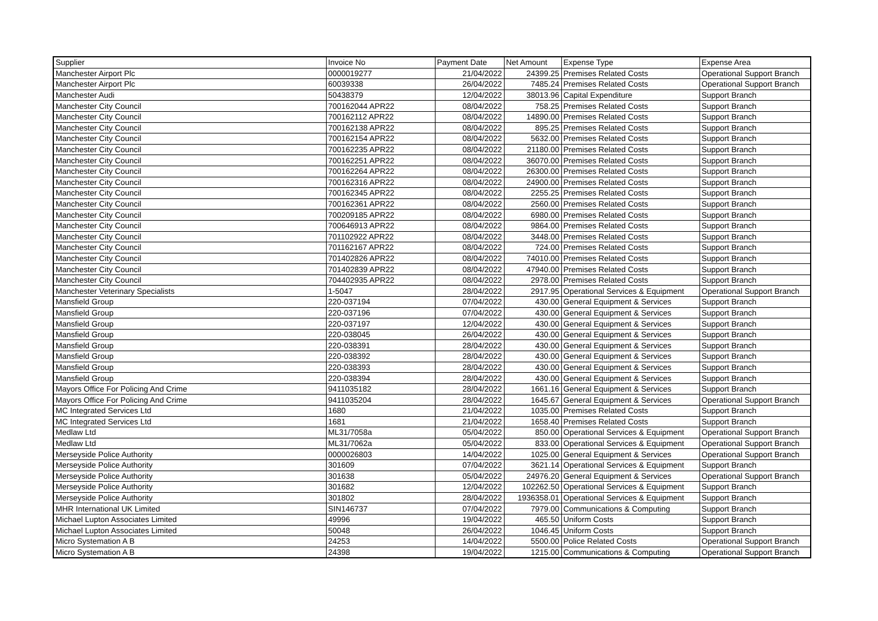| Supplier | Invoice No | Payment Date | Net Amount | Expense Type | Expense Area |
| --- | --- | --- | --- | --- | --- |
| Manchester Airport Plc | 0000019277 | 21/04/2022 | 24399.25 | Premises Related Costs | Operational Support Branch |
| Manchester Airport Plc | 60039338 | 26/04/2022 | 7485.24 | Premises Related Costs | Operational Support Branch |
| Manchester Audi | 50438379 | 12/04/2022 | 38013.96 | Capital Expenditure | Support Branch |
| Manchester City Council | 700162044 APR22 | 08/04/2022 | 758.25 | Premises Related Costs | Support Branch |
| Manchester City Council | 700162112 APR22 | 08/04/2022 | 14890.00 | Premises Related Costs | Support Branch |
| Manchester City Council | 700162138 APR22 | 08/04/2022 | 895.25 | Premises Related Costs | Support Branch |
| Manchester City Council | 700162154 APR22 | 08/04/2022 | 5632.00 | Premises Related Costs | Support Branch |
| Manchester City Council | 700162235 APR22 | 08/04/2022 | 21180.00 | Premises Related Costs | Support Branch |
| Manchester City Council | 700162251 APR22 | 08/04/2022 | 36070.00 | Premises Related Costs | Support Branch |
| Manchester City Council | 700162264 APR22 | 08/04/2022 | 26300.00 | Premises Related Costs | Support Branch |
| Manchester City Council | 700162316 APR22 | 08/04/2022 | 24900.00 | Premises Related Costs | Support Branch |
| Manchester City Council | 700162345 APR22 | 08/04/2022 | 2255.25 | Premises Related Costs | Support Branch |
| Manchester City Council | 700162361 APR22 | 08/04/2022 | 2560.00 | Premises Related Costs | Support Branch |
| Manchester City Council | 700209185 APR22 | 08/04/2022 | 6980.00 | Premises Related Costs | Support Branch |
| Manchester City Council | 700646913 APR22 | 08/04/2022 | 9864.00 | Premises Related Costs | Support Branch |
| Manchester City Council | 701102922 APR22 | 08/04/2022 | 3448.00 | Premises Related Costs | Support Branch |
| Manchester City Council | 701162167 APR22 | 08/04/2022 | 724.00 | Premises Related Costs | Support Branch |
| Manchester City Council | 701402826 APR22 | 08/04/2022 | 74010.00 | Premises Related Costs | Support Branch |
| Manchester City Council | 701402839 APR22 | 08/04/2022 | 47940.00 | Premises Related Costs | Support Branch |
| Manchester City Council | 704402935 APR22 | 08/04/2022 | 2978.00 | Premises Related Costs | Support Branch |
| Manchester Veterinary Specialists | 1-5047 | 28/04/2022 | 2917.95 | Operational Services & Equipment | Operational Support Branch |
| Mansfield Group | 220-037194 | 07/04/2022 | 430.00 | General Equipment & Services | Support Branch |
| Mansfield Group | 220-037196 | 07/04/2022 | 430.00 | General Equipment & Services | Support Branch |
| Mansfield Group | 220-037197 | 12/04/2022 | 430.00 | General Equipment & Services | Support Branch |
| Mansfield Group | 220-038045 | 26/04/2022 | 430.00 | General Equipment & Services | Support Branch |
| Mansfield Group | 220-038391 | 28/04/2022 | 430.00 | General Equipment & Services | Support Branch |
| Mansfield Group | 220-038392 | 28/04/2022 | 430.00 | General Equipment & Services | Support Branch |
| Mansfield Group | 220-038393 | 28/04/2022 | 430.00 | General Equipment & Services | Support Branch |
| Mansfield Group | 220-038394 | 28/04/2022 | 430.00 | General Equipment & Services | Support Branch |
| Mayors Office For Policing And Crime | 9411035182 | 28/04/2022 | 1661.16 | General Equipment & Services | Support Branch |
| Mayors Office For Policing And Crime | 9411035204 | 28/04/2022 | 1645.67 | General Equipment & Services | Operational Support Branch |
| MC Integrated Services Ltd | 1680 | 21/04/2022 | 1035.00 | Premises Related Costs | Support Branch |
| MC Integrated Services Ltd | 1681 | 21/04/2022 | 1658.40 | Premises Related Costs | Support Branch |
| Medlaw Ltd | ML31/7058a | 05/04/2022 | 850.00 | Operational Services & Equipment | Operational Support Branch |
| Medlaw Ltd | ML31/7062a | 05/04/2022 | 833.00 | Operational Services & Equipment | Operational Support Branch |
| Merseyside Police Authority | 0000026803 | 14/04/2022 | 1025.00 | General Equipment & Services | Operational Support Branch |
| Merseyside Police Authority | 301609 | 07/04/2022 | 3621.14 | Operational Services & Equipment | Support Branch |
| Merseyside Police Authority | 301638 | 05/04/2022 | 24976.20 | General Equipment & Services | Operational Support Branch |
| Merseyside Police Authority | 301682 | 12/04/2022 | 102262.50 | Operational Services & Equipment | Support Branch |
| Merseyside Police Authority | 301802 | 28/04/2022 | 1936358.01 | Operational Services & Equipment | Support Branch |
| MHR International UK Limited | SIN146737 | 07/04/2022 | 7979.00 | Communications & Computing | Support Branch |
| Michael Lupton Associates Limited | 49996 | 19/04/2022 | 465.50 | Uniform Costs | Support Branch |
| Michael Lupton Associates Limited | 50048 | 26/04/2022 | 1046.45 | Uniform Costs | Support Branch |
| Micro Systemation A B | 24253 | 14/04/2022 | 5500.00 | Police Related Costs | Operational Support Branch |
| Micro Systemation A B | 24398 | 19/04/2022 | 1215.00 | Communications & Computing | Operational Support Branch |